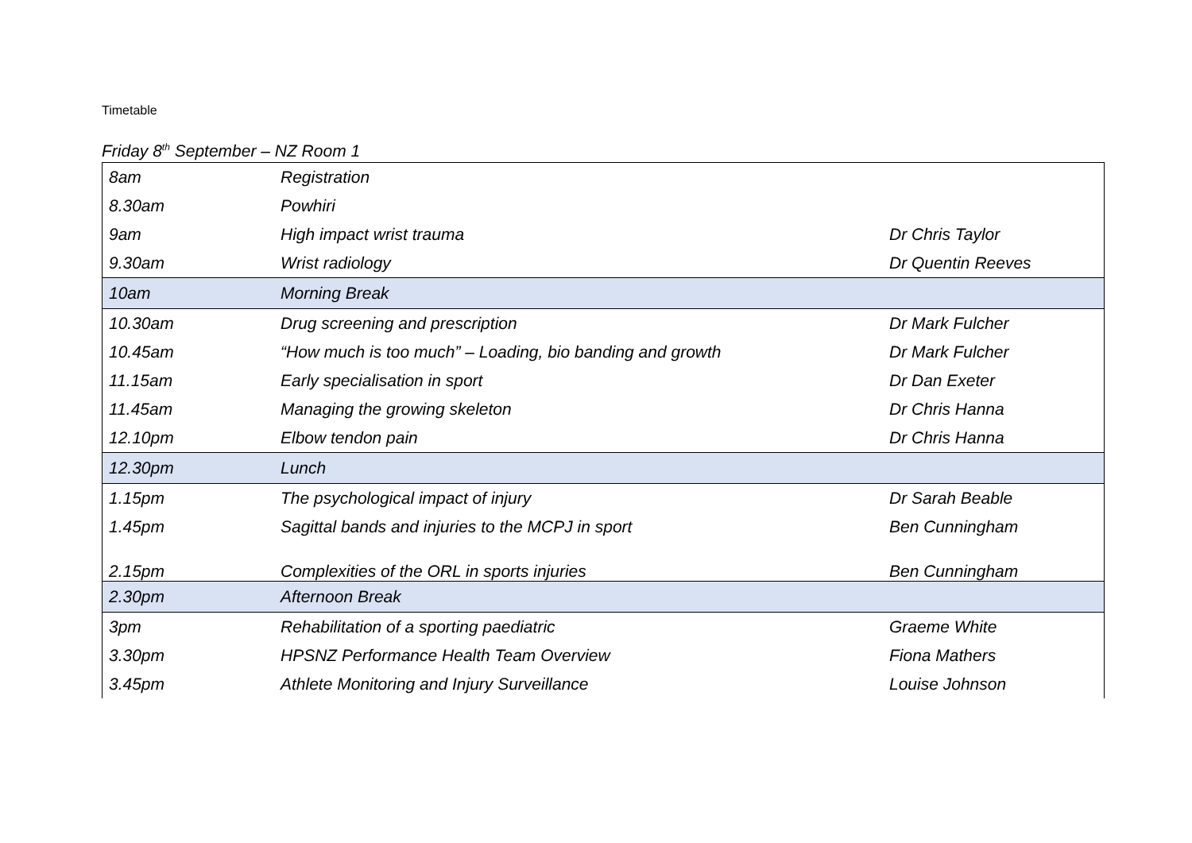Timetable
Friday 8<sup>th</sup> September – NZ Room 1
| 8am | Registration | |
| 8.30am | Powhiri | |
| 9am | High impact wrist trauma | Dr Chris Taylor |
| 9.30am | Wrist radiology | Dr Quentin Reeves |
| 10am | Morning Break | |
| 10.30am | Drug screening and prescription | Dr Mark Fulcher |
| 10.45am | “How much is too much” – Loading, bio banding and growth | Dr Mark Fulcher |
| 11.15am | Early specialisation in sport | Dr Dan Exeter |
| 11.45am | Managing the growing skeleton | Dr Chris Hanna |
| 12.10pm | Elbow tendon pain | Dr Chris Hanna |
| 12.30pm | Lunch | |
| 1.15pm | The psychological impact of injury | Dr Sarah Beable |
| 1.45pm | Sagittal bands and injuries to the MCPJ in sport | Ben Cunningham |
| 2.15pm | Complexities of the ORL in sports injuries | Ben Cunningham |
| 2.30pm | Afternoon Break | |
| 3pm | Rehabilitation of a sporting paediatric | Graeme White |
| 3.30pm | HPSNZ Performance Health Team Overview | Fiona Mathers |
| 3.45pm | Athlete Monitoring and Injury Surveillance | Louise Johnson |